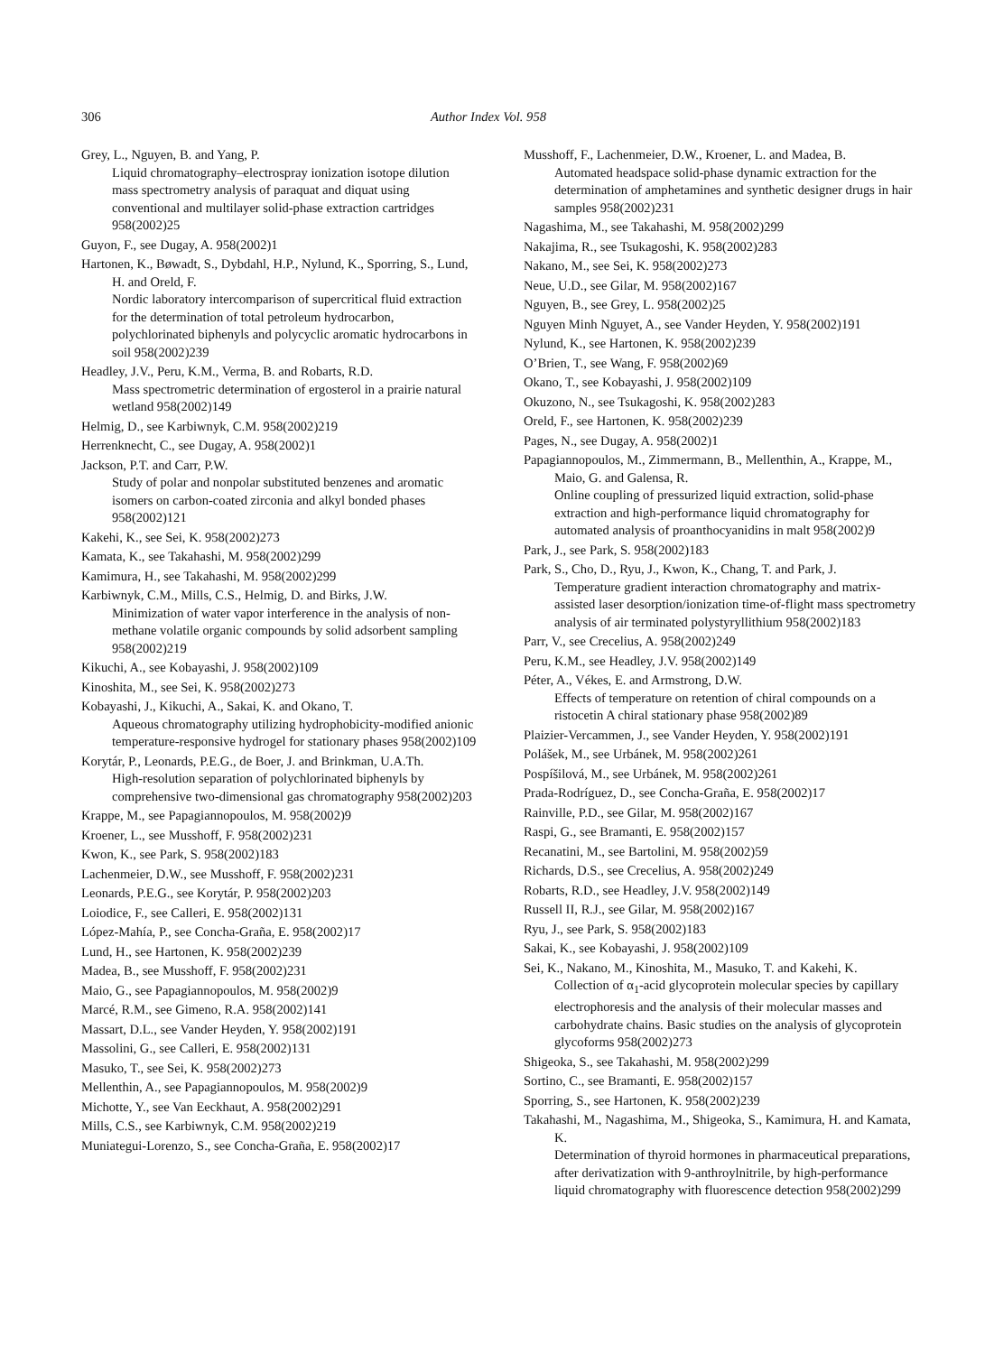306 Author Index Vol. 958
Grey, L., Nguyen, B. and Yang, P.
Liquid chromatography–electrospray ionization isotope dilution mass spectrometry analysis of paraquat and diquat using conventional and multilayer solid-phase extraction cartridges 958(2002)25
Guyon, F., see Dugay, A. 958(2002)1
Hartonen, K., Bøwadt, S., Dybdahl, H.P., Nylund, K., Sporring, S., Lund, H. and Oreld, F.
Nordic laboratory intercomparison of supercritical fluid extraction for the determination of total petroleum hydrocarbon, polychlorinated biphenyls and polycyclic aromatic hydrocarbons in soil 958(2002)239
Headley, J.V., Peru, K.M., Verma, B. and Robarts, R.D.
Mass spectrometric determination of ergosterol in a prairie natural wetland 958(2002)149
Helmig, D., see Karbiwnyk, C.M. 958(2002)219
Herrenknecht, C., see Dugay, A. 958(2002)1
Jackson, P.T. and Carr, P.W.
Study of polar and nonpolar substituted benzenes and aromatic isomers on carbon-coated zirconia and alkyl bonded phases 958(2002)121
Kakehi, K., see Sei, K. 958(2002)273
Kamata, K., see Takahashi, M. 958(2002)299
Kamimura, H., see Takahashi, M. 958(2002)299
Karbiwnyk, C.M., Mills, C.S., Helmig, D. and Birks, J.W.
Minimization of water vapor interference in the analysis of non-methane volatile organic compounds by solid adsorbent sampling 958(2002)219
Kikuchi, A., see Kobayashi, J. 958(2002)109
Kinoshita, M., see Sei, K. 958(2002)273
Kobayashi, J., Kikuchi, A., Sakai, K. and Okano, T.
Aqueous chromatography utilizing hydrophobicity-modified anionic temperature-responsive hydrogel for stationary phases 958(2002)109
Korytár, P., Leonards, P.E.G., de Boer, J. and Brinkman, U.A.Th.
High-resolution separation of polychlorinated biphenyls by comprehensive two-dimensional gas chromatography 958(2002)203
Krappe, M., see Papagiannopoulos, M. 958(2002)9
Kroener, L., see Musshoff, F. 958(2002)231
Kwon, K., see Park, S. 958(2002)183
Lachenmeier, D.W., see Musshoff, F. 958(2002)231
Leonards, P.E.G., see Korytár, P. 958(2002)203
Loiodice, F., see Calleri, E. 958(2002)131
López-Mahía, P., see Concha-Graña, E. 958(2002)17
Lund, H., see Hartonen, K. 958(2002)239
Madea, B., see Musshoff, F. 958(2002)231
Maio, G., see Papagiannopoulos, M. 958(2002)9
Marcé, R.M., see Gimeno, R.A. 958(2002)141
Massart, D.L., see Vander Heyden, Y. 958(2002)191
Massolini, G., see Calleri, E. 958(2002)131
Masuko, T., see Sei, K. 958(2002)273
Mellenthin, A., see Papagiannopoulos, M. 958(2002)9
Michotte, Y., see Van Eeckhaut, A. 958(2002)291
Mills, C.S., see Karbiwnyk, C.M. 958(2002)219
Muniategui-Lorenzo, S., see Concha-Graña, E. 958(2002)17
Musshoff, F., Lachenmeier, D.W., Kroener, L. and Madea, B.
Automated headspace solid-phase dynamic extraction for the determination of amphetamines and synthetic designer drugs in hair samples 958(2002)231
Nagashima, M., see Takahashi, M. 958(2002)299
Nakajima, R., see Tsukagoshi, K. 958(2002)283
Nakano, M., see Sei, K. 958(2002)273
Neue, U.D., see Gilar, M. 958(2002)167
Nguyen, B., see Grey, L. 958(2002)25
Nguyen Minh Nguyet, A., see Vander Heyden, Y. 958(2002)191
Nylund, K., see Hartonen, K. 958(2002)239
O’Brien, T., see Wang, F. 958(2002)69
Okano, T., see Kobayashi, J. 958(2002)109
Okuzono, N., see Tsukagoshi, K. 958(2002)283
Oreld, F., see Hartonen, K. 958(2002)239
Pages, N., see Dugay, A. 958(2002)1
Papagiannopoulos, M., Zimmermann, B., Mellenthin, A., Krappe, M., Maio, G. and Galensa, R.
Online coupling of pressurized liquid extraction, solid-phase extraction and high-performance liquid chromatography for automated analysis of proanthocyanidins in malt 958(2002)9
Park, J., see Park, S. 958(2002)183
Park, S., Cho, D., Ryu, J., Kwon, K., Chang, T. and Park, J.
Temperature gradient interaction chromatography and matrix-assisted laser desorption/ionization time-of-flight mass spectrometry analysis of air terminated polystyryllithium 958(2002)183
Parr, V., see Crecelius, A. 958(2002)249
Peru, K.M., see Headley, J.V. 958(2002)149
Péter, A., Vékes, E. and Armstrong, D.W.
Effects of temperature on retention of chiral compounds on a ristocetin A chiral stationary phase 958(2002)89
Plaizier-Vercammen, J., see Vander Heyden, Y. 958(2002)191
Polášek, M., see Urbánek, M. 958(2002)261
Pospíšilová, M., see Urbánek, M. 958(2002)261
Prada-Rodríguez, D., see Concha-Graña, E. 958(2002)17
Rainville, P.D., see Gilar, M. 958(2002)167
Raspi, G., see Bramanti, E. 958(2002)157
Recanatini, M., see Bartolini, M. 958(2002)59
Richards, D.S., see Crecelius, A. 958(2002)249
Robarts, R.D., see Headley, J.V. 958(2002)149
Russell II, R.J., see Gilar, M. 958(2002)167
Ryu, J., see Park, S. 958(2002)183
Sakai, K., see Kobayashi, J. 958(2002)109
Sei, K., Nakano, M., Kinoshita, M., Masuko, T. and Kakehi, K.
Collection of α<sub>1</sub>-acid glycoprotein molecular species by capillary electrophoresis and the analysis of their molecular masses and carbohydrate chains. Basic studies on the analysis of glycoprotein glycoforms 958(2002)273
Shigeoka, S., see Takahashi, M. 958(2002)299
Sortino, C., see Bramanti, E. 958(2002)157
Sporring, S., see Hartonen, K. 958(2002)239
Takahashi, M., Nagashima, M., Shigeoka, S., Kamimura, H. and Kamata, K.
Determination of thyroid hormones in pharmaceutical preparations, after derivatization with 9-anthroylnitrile, by high-performance liquid chromatography with fluorescence detection 958(2002)299